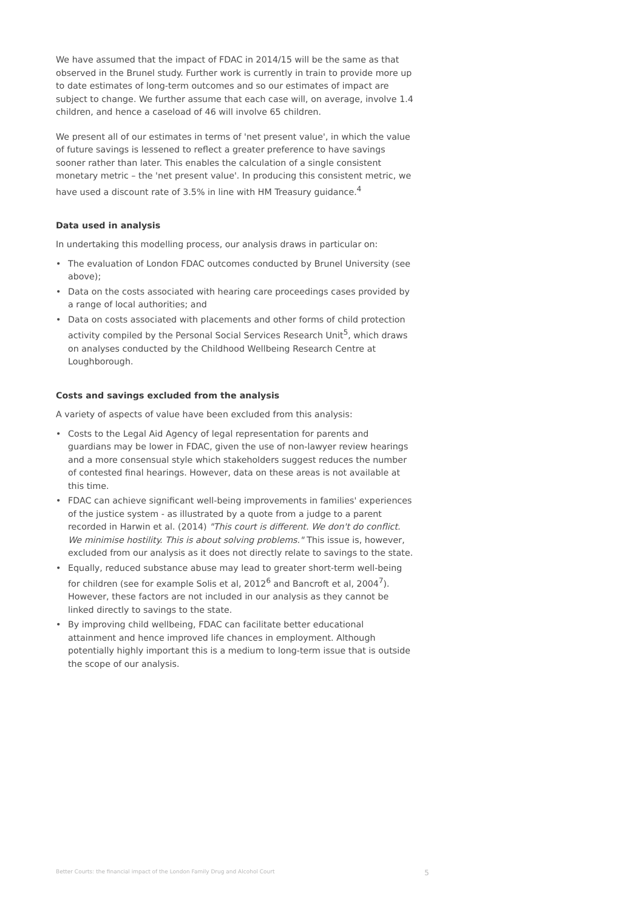We have assumed that the impact of FDAC in 2014/15 will be the same as that observed in the Brunel study. Further work is currently in train to provide more up to date estimates of long-term outcomes and so our estimates of impact are subject to change. We further assume that each case will, on average, involve 1.4 children, and hence a caseload of 46 will involve 65 children.
We present all of our estimates in terms of 'net present value', in which the value of future savings is lessened to reflect a greater preference to have savings sooner rather than later. This enables the calculation of a single consistent monetary metric – the 'net present value'. In producing this consistent metric, we have used a discount rate of 3.5% in line with HM Treasury guidance.<sup>4</sup>
Data used in analysis
In undertaking this modelling process, our analysis draws in particular on:
• The evaluation of London FDAC outcomes conducted by Brunel University (see above);
• Data on the costs associated with hearing care proceedings cases provided by a range of local authorities; and
• Data on costs associated with placements and other forms of child protection activity compiled by the Personal Social Services Research Unit<sup>5</sup>, which draws on analyses conducted by the Childhood Wellbeing Research Centre at Loughborough.
Costs and savings excluded from the analysis
A variety of aspects of value have been excluded from this analysis:
• Costs to the Legal Aid Agency of legal representation for parents and guardians may be lower in FDAC, given the use of non-lawyer review hearings and a more consensual style which stakeholders suggest reduces the number of contested final hearings. However, data on these areas is not available at this time.
• FDAC can achieve significant well-being improvements in families' experiences of the justice system - as illustrated by a quote from a judge to a parent recorded in Harwin et al. (2014) "This court is different. We don't do conflict. We minimise hostility. This is about solving problems." This issue is, however, excluded from our analysis as it does not directly relate to savings to the state.
• Equally, reduced substance abuse may lead to greater short-term well-being for children (see for example Solis et al, 2012<sup>6</sup> and Bancroft et al, 2004<sup>7</sup>). However, these factors are not included in our analysis as they cannot be linked directly to savings to the state.
• By improving child wellbeing, FDAC can facilitate better educational attainment and hence improved life chances in employment. Although potentially highly important this is a medium to long-term issue that is outside the scope of our analysis.
Better Courts: the financial impact of the London Family Drug and Alcohol Court 5